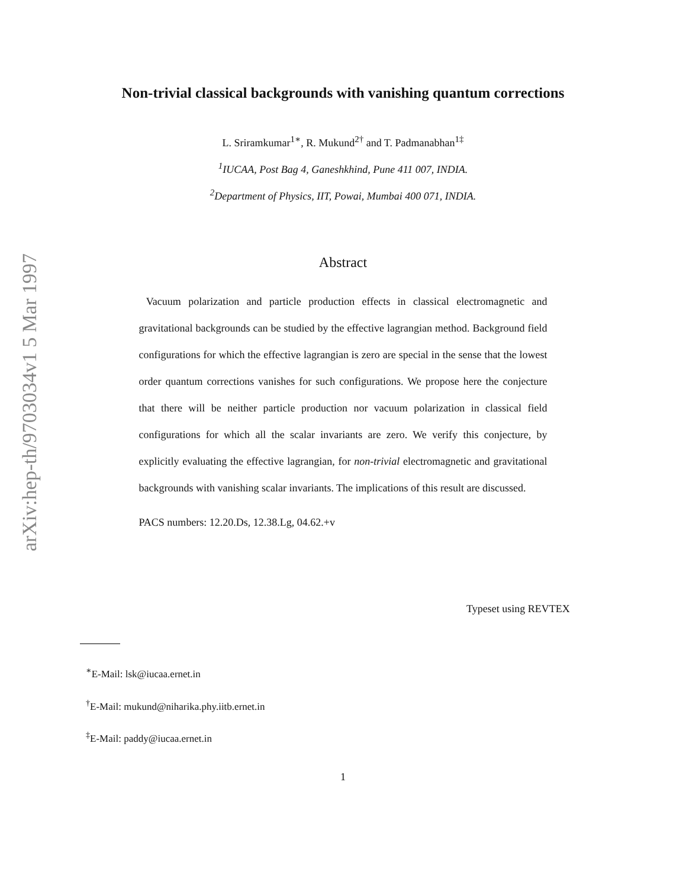arXiv:hep-th/9703034v1 5 Mar 1997
Non-trivial classical backgrounds with vanishing quantum corrections
L. Sriramkumar<sup>1∗</sup>, R. Mukund<sup>2†</sup> and T. Padmanabhan<sup>1‡</sup>
<sup>1</sup> IUCAA, Post Bag 4, Ganeshkhind, Pune 411 007, INDIA.
<sup>2</sup> Department of Physics, IIT, Powai, Mumbai 400 071, INDIA.
Abstract
Vacuum polarization and particle production effects in classical electromagnetic and gravitational backgrounds can be studied by the effective lagrangian method. Background field configurations for which the effective lagrangian is zero are special in the sense that the lowest order quantum corrections vanishes for such configurations. We propose here the conjecture that there will be neither particle production nor vacuum polarization in classical field configurations for which all the scalar invariants are zero. We verify this conjecture, by explicitly evaluating the effective lagrangian, for non-trivial electromagnetic and gravitational backgrounds with vanishing scalar invariants. The implications of this result are discussed.
PACS numbers: 12.20.Ds, 12.38.Lg, 04.62.+v
Typeset using REVTEX
<sup>∗</sup>E-Mail: lsk@iucaa.ernet.in
<sup>†</sup> E-Mail: mukund@niharika.phy.iitb.ernet.in
<sup>‡</sup> E-Mail: paddy@iucaa.ernet.in
1